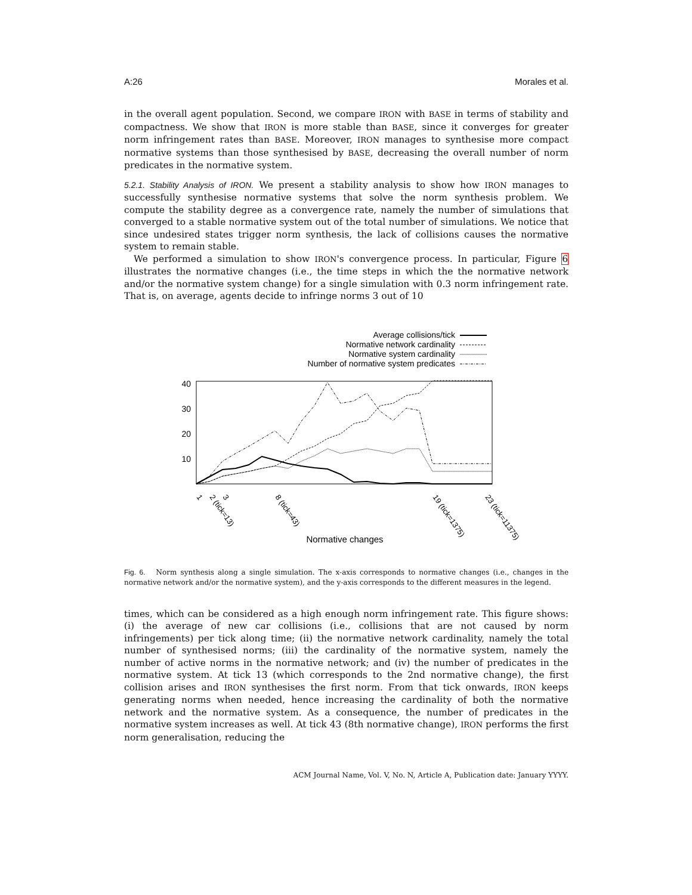A:26 Morales et al.
in the overall agent population. Second, we compare IRON with BASE in terms of stability and compactness. We show that IRON is more stable than BASE, since it converges for greater norm infringement rates than BASE. Moreover, IRON manages to synthesise more compact normative systems than those synthesised by BASE, decreasing the overall number of norm predicates in the normative system.
5.2.1. Stability Analysis of IRON. We present a stability analysis to show how IRON manages to successfully synthesise normative systems that solve the norm synthesis problem. We compute the stability degree as a convergence rate, namely the number of simulations that converged to a stable normative system out of the total number of simulations. We notice that since undesired states trigger norm synthesis, the lack of collisions causes the normative system to remain stable.
We performed a simulation to show IRON's convergence process. In particular, Figure 6 illustrates the normative changes (i.e., the time steps in which the the normative network and/or the normative system change) for a single simulation with 0.3 norm infringement rate. That is, on average, agents decide to infringe norms 3 out of 10
Average collisions/tick
Normative network cardinality
Normative system cardinality
Number of normative system predicates
40
30
20
10
1
2 (tick=13)
3
8 (tick=43)
19 (tick=1375)
23 (tick=11375)
Normative changes
Fig. 6. Norm synthesis along a single simulation. The x-axis corresponds to normative changes (i.e., changes in the normative network and/or the normative system), and the y-axis corresponds to the different measures in the legend.
times, which can be considered as a high enough norm infringement rate. This figure shows: (i) the average of new car collisions (i.e., collisions that are not caused by norm infringements) per tick along time; (ii) the normative network cardinality, namely the total number of synthesised norms; (iii) the cardinality of the normative system, namely the number of active norms in the normative network; and (iv) the number of predicates in the normative system. At tick 13 (which corresponds to the 2nd normative change), the first collision arises and IRON synthesises the first norm. From that tick onwards, IRON keeps generating norms when needed, hence increasing the cardinality of both the normative network and the normative system. As a consequence, the number of predicates in the normative system increases as well. At tick 43 (8th normative change), IRON performs the first norm generalisation, reducing the
ACM Journal Name, Vol. V, No. N, Article A, Publication date: January YYYY.